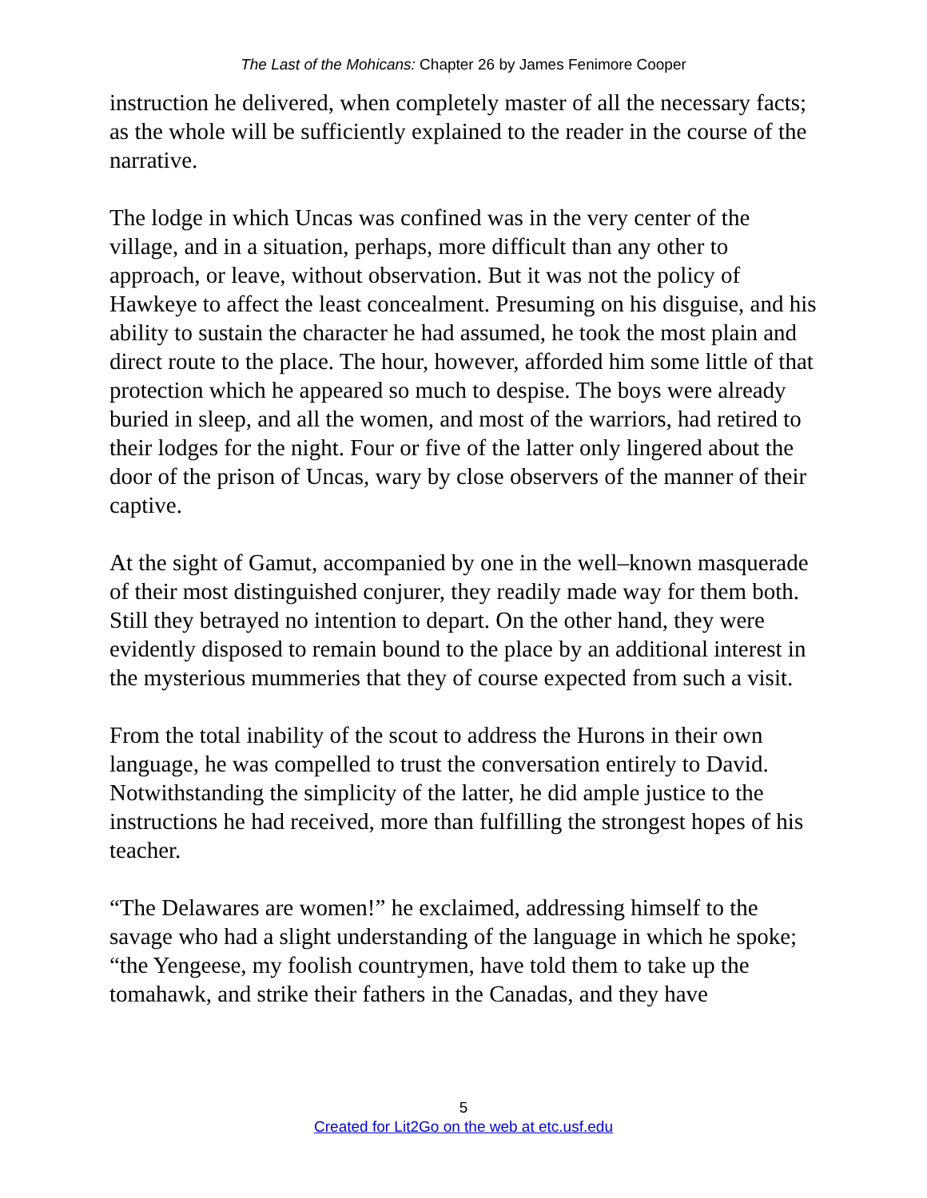The Last of the Mohicans: Chapter 26 by James Fenimore Cooper
instruction he delivered, when completely master of all the necessary facts; as the whole will be sufficiently explained to the reader in the course of the narrative.
The lodge in which Uncas was confined was in the very center of the village, and in a situation, perhaps, more difficult than any other to approach, or leave, without observation. But it was not the policy of Hawkeye to affect the least concealment. Presuming on his disguise, and his ability to sustain the character he had assumed, he took the most plain and direct route to the place. The hour, however, afforded him some little of that protection which he appeared so much to despise. The boys were already buried in sleep, and all the women, and most of the warriors, had retired to their lodges for the night. Four or five of the latter only lingered about the door of the prison of Uncas, wary by close observers of the manner of their captive.
At the sight of Gamut, accompanied by one in the well–known masquerade of their most distinguished conjurer, they readily made way for them both. Still they betrayed no intention to depart. On the other hand, they were evidently disposed to remain bound to the place by an additional interest in the mysterious mummeries that they of course expected from such a visit.
From the total inability of the scout to address the Hurons in their own language, he was compelled to trust the conversation entirely to David. Notwithstanding the simplicity of the latter, he did ample justice to the instructions he had received, more than fulfilling the strongest hopes of his teacher.
“The Delawares are women!” he exclaimed, addressing himself to the savage who had a slight understanding of the language in which he spoke; “the Yengeese, my foolish countrymen, have told them to take up the tomahawk, and strike their fathers in the Canadas, and they have
5
Created for Lit2Go on the web at etc.usf.edu